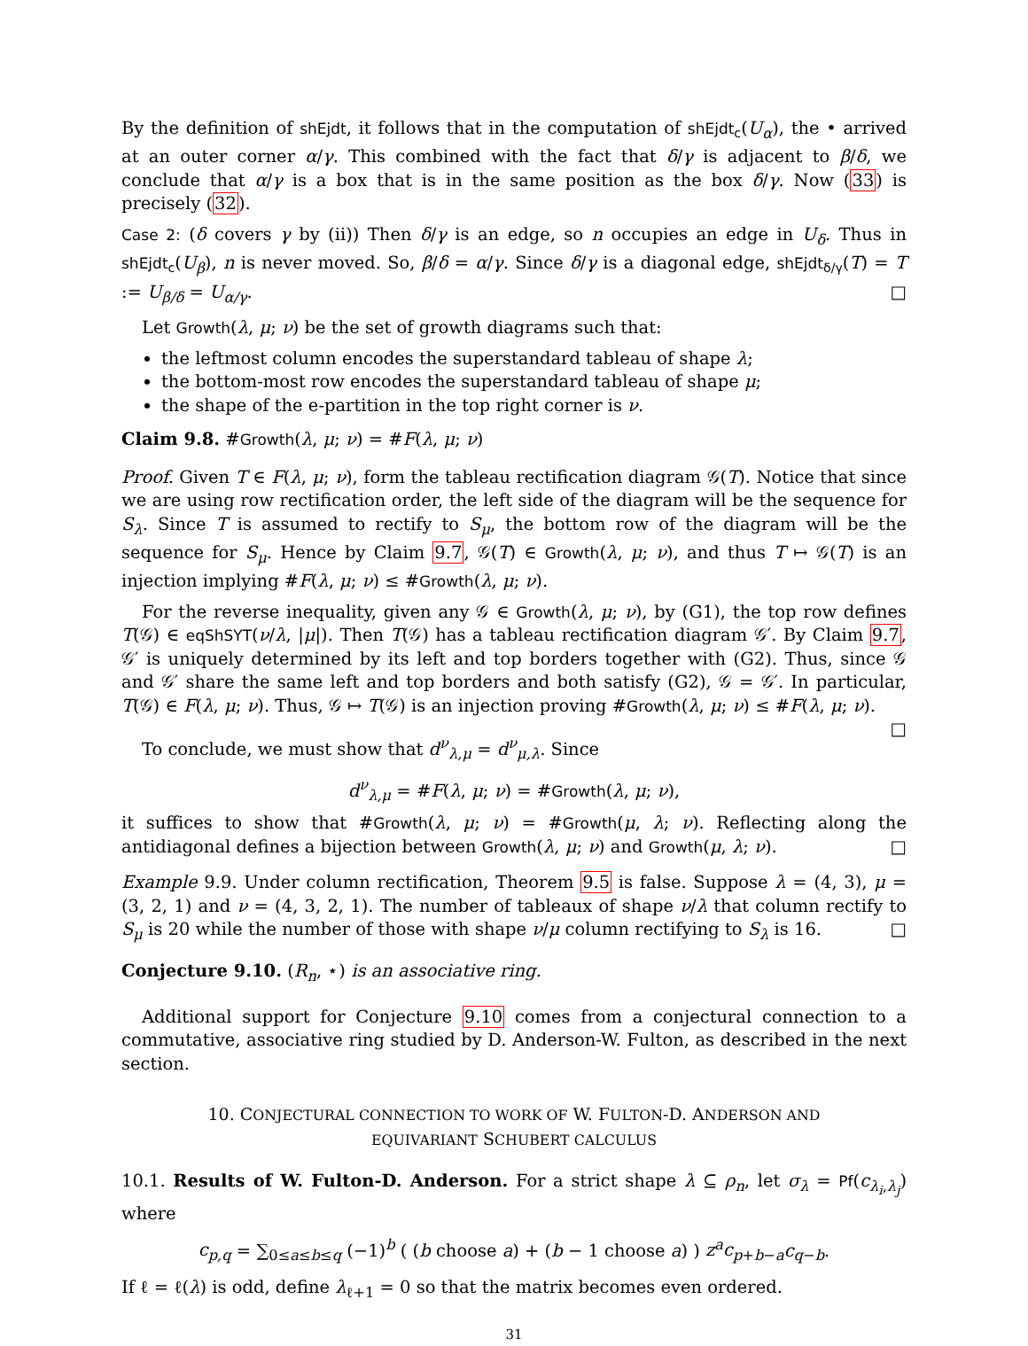By the definition of shEjdt, it follows that in the computation of shEjdt<sub>c</sub>(U<sub>α</sub>), the • arrived at an outer corner α/γ. This combined with the fact that δ/γ is adjacent to β/δ, we conclude that α/γ is a box that is in the same position as the box δ/γ. Now (33) is precisely (32).
Case 2: (δ covers γ by (ii)) Then δ/γ is an edge, so n occupies an edge in U<sub>δ</sub>. Thus in shEjdt<sub>c</sub>(U<sub>β</sub>), n is never moved. So, β/δ = α/γ. Since δ/γ is a diagonal edge, shEjdt<sub>δ/γ</sub>(T) = T := U<sub>β/δ</sub> = U<sub>α/γ</sub>. □
Let Growth(λ, μ; ν) be the set of growth diagrams such that:
the leftmost column encodes the superstandard tableau of shape λ;
the bottom-most row encodes the superstandard tableau of shape μ;
the shape of the e-partition in the top right corner is ν.
Claim 9.8. #Growth(λ, μ; ν) = #F(λ, μ; ν)
Proof. Given T ∈ F(λ, μ; ν), form the tableau rectification diagram 𝒢(T). Notice that since we are using row rectification order, the left side of the diagram will be the sequence for S<sub>λ</sub>. Since T is assumed to rectify to S<sub>μ</sub>, the bottom row of the diagram will be the sequence for S<sub>μ</sub>. Hence by Claim 9.7, 𝒢(T) ∈ Growth(λ, μ; ν), and thus T ↦ 𝒢(T) is an injection implying #F(λ, μ; ν) ≤ #Growth(λ, μ; ν).
For the reverse inequality, given any 𝒢 ∈ Growth(λ, μ; ν), by (G1), the top row defines T(𝒢) ∈ eqShSYT(ν/λ, |μ|). Then T(𝒢) has a tableau rectification diagram 𝒢′. By Claim 9.7, 𝒢′ is uniquely determined by its left and top borders together with (G2). Thus, since 𝒢 and 𝒢′ share the same left and top borders and both satisfy (G2), 𝒢 = 𝒢′. In particular, T(𝒢) ∈ F(λ, μ; ν). Thus, 𝒢 ↦ T(𝒢) is an injection proving #Growth(λ, μ; ν) ≤ #F(λ, μ; ν). □
To conclude, we must show that d<sup>ν</sup><sub>λ,μ</sub> = d<sup>ν</sup><sub>μ,λ</sub>. Since
d<sup>ν</sup><sub>λ,μ</sub> = #F(λ, μ; ν) = #Growth(λ, μ; ν),
it suffices to show that #Growth(λ, μ; ν) = #Growth(μ, λ; ν). Reflecting along the antidiagonal defines a bijection between Growth(λ, μ; ν) and Growth(μ, λ; ν). □
Example 9.9. Under column rectification, Theorem 9.5 is false. Suppose λ = (4, 3), μ = (3, 2, 1) and ν = (4, 3, 2, 1). The number of tableaux of shape ν/λ that column rectify to S<sub>μ</sub> is 20 while the number of those with shape ν/μ column rectifying to S<sub>λ</sub> is 16. □
Conjecture 9.10. (R<sub>n</sub>, ⋆) is an associative ring.
Additional support for Conjecture 9.10 comes from a conjectural connection to a commutative, associative ring studied by D. Anderson-W. Fulton, as described in the next section.
10. CONJECTURAL CONNECTION TO WORK OF W. FULTON-D. ANDERSON AND
EQUIVARIANT SCHUBERT CALCULUS
10.1. Results of W. Fulton-D. Anderson. For a strict shape λ ⊆ ρ<sub>n</sub>, let σ<sub>λ</sub> = Pf(c<sub>λ<sub>i</sub>,λ<sub>j</sub></sub>) where
c<sub>p,q</sub> = ∑<sub>0≤a≤b≤q</sub> (−1)<sup>b</sup> ( (b choose a) + (b − 1 choose a) ) z<sup>a</sup>c<sub>p+b−a</sub>c<sub>q−b</sub>.
If ℓ = ℓ(λ) is odd, define λ<sub>ℓ+1</sub> = 0 so that the matrix becomes even ordered.
31